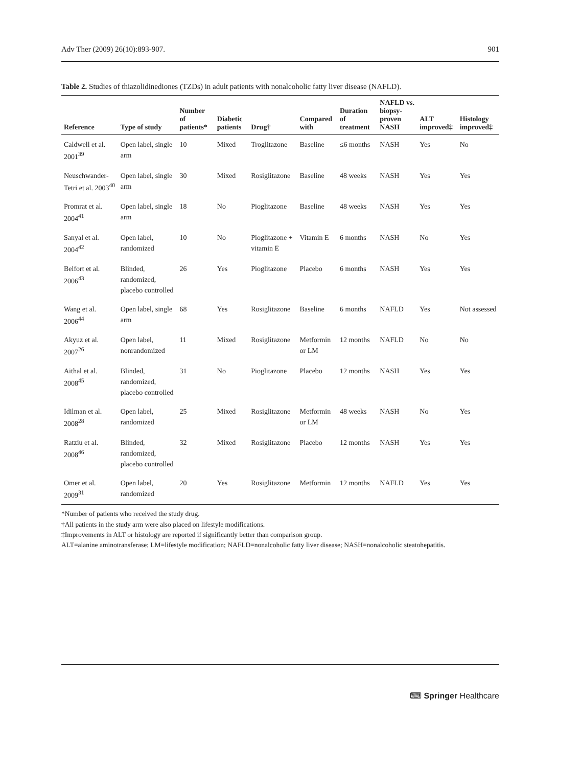Adv Ther (2009) 26(10):893-907. 901
Table 2. Studies of thiazolidinediones (TZDs) in adult patients with nonalcoholic fatty liver disease (NAFLD).
| Reference | Type of study | Number of patients* | Diabetic patients | Drug† | Compared with | Duration of treatment | NAFLD vs. biopsy-proven NASH | ALT improved‡ | Histology improved‡ |
| --- | --- | --- | --- | --- | --- | --- | --- | --- | --- |
| Caldwell et al. 2001<sup>39</sup> | Open label, single arm | 10 | Mixed | Troglitazone | Baseline | ≤6 months | NASH | Yes | No |
| Neuschwander-Tetri et al. 2003<sup>40</sup> | Open label, single arm | 30 | Mixed | Rosiglitazone | Baseline | 48 weeks | NASH | Yes | Yes |
| Promrat et al. 2004<sup>41</sup> | Open label, single arm | 18 | No | Pioglitazone | Baseline | 48 weeks | NASH | Yes | Yes |
| Sanyal et al. 2004<sup>42</sup> | Open label, randomized | 10 | No | Pioglitazone + vitamin E | Vitamin E | 6 months | NASH | No | Yes |
| Belfort et al. 2006<sup>43</sup> | Blinded, randomized, placebo controlled | 26 | Yes | Pioglitazone | Placebo | 6 months | NASH | Yes | Yes |
| Wang et al. 2006<sup>44</sup> | Open label, single arm | 68 | Yes | Rosiglitazone | Baseline | 6 months | NAFLD | Yes | Not assessed |
| Akyuz et al. 2007<sup>26</sup> | Open label, nonrandomized | 11 | Mixed | Rosiglitazone | Metformin or LM | 12 months | NAFLD | No | No |
| Aithal et al. 2008<sup>45</sup> | Blinded, randomized, placebo controlled | 31 | No | Pioglitazone | Placebo | 12 months | NASH | Yes | Yes |
| Idilman et al. 2008<sup>28</sup> | Open label, randomized | 25 | Mixed | Rosiglitazone | Metformin or LM | 48 weeks | NASH | No | Yes |
| Ratziu et al. 2008<sup>46</sup> | Blinded, randomized, placebo controlled | 32 | Mixed | Rosiglitazone | Placebo | 12 months | NASH | Yes | Yes |
| Omer et al. 2009<sup>31</sup> | Open label, randomized | 20 | Yes | Rosiglitazone | Metformin | 12 months | NAFLD | Yes | Yes |
*Number of patients who received the study drug.
†All patients in the study arm were also placed on lifestyle modifications.
‡Improvements in ALT or histology are reported if significantly better than comparison group.
ALT=alanine aminotransferase; LM=lifestyle modification; NAFLD=nonalcoholic fatty liver disease; NASH=nonalcoholic steatohepatitis.
⌨ Springer Healthcare